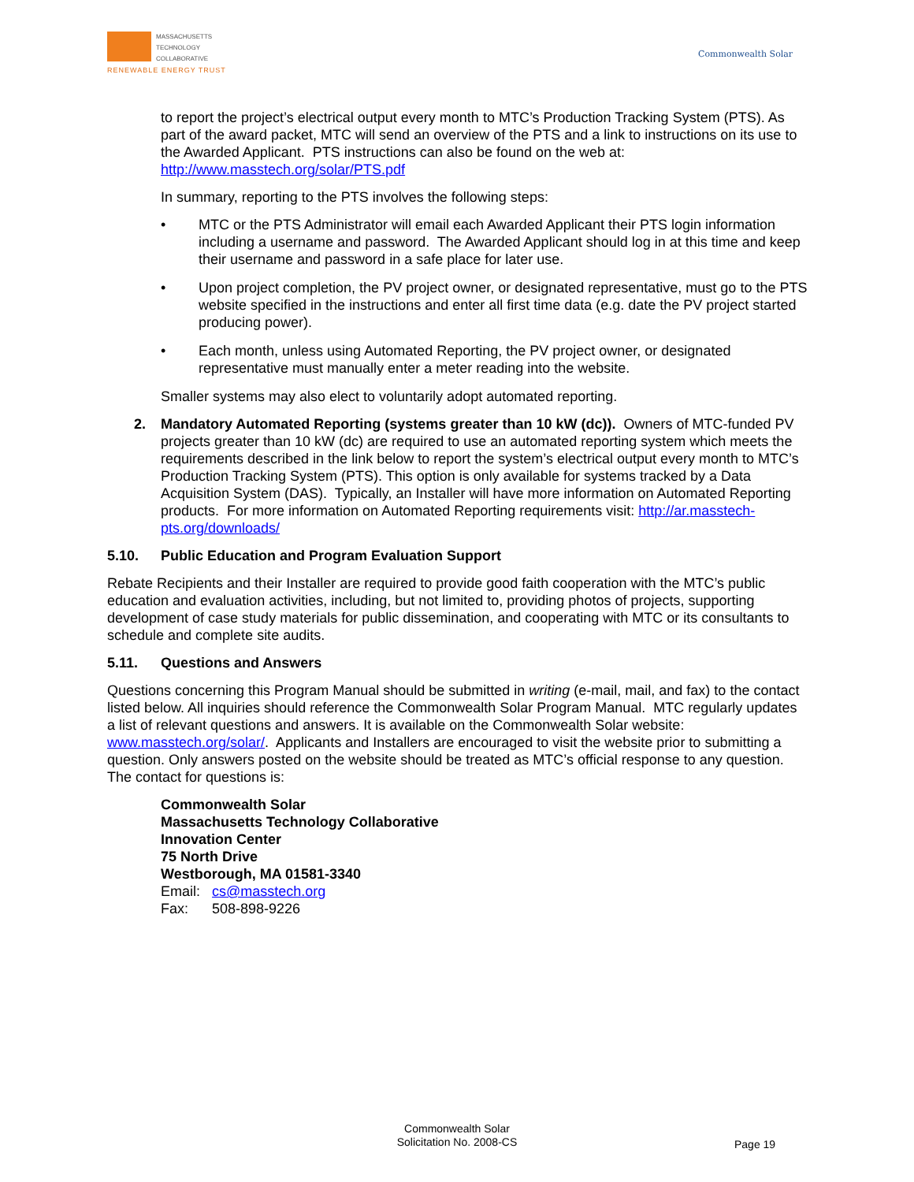MASSACHUSETTS
TECHNOLOGY
COLLABORATIVE
RENEWABLE ENERGY TRUST
Commonwealth Solar
to report the project’s electrical output every month to MTC’s Production Tracking System (PTS). As part of the award packet, MTC will send an overview of the PTS and a link to instructions on its use to the Awarded Applicant. PTS instructions can also be found on the web at: http://www.masstech.org/solar/PTS.pdf
In summary, reporting to the PTS involves the following steps:
• MTC or the PTS Administrator will email each Awarded Applicant their PTS login information including a username and password. The Awarded Applicant should log in at this time and keep their username and password in a safe place for later use.
• Upon project completion, the PV project owner, or designated representative, must go to the PTS website specified in the instructions and enter all first time data (e.g. date the PV project started producing power).
• Each month, unless using Automated Reporting, the PV project owner, or designated representative must manually enter a meter reading into the website.
Smaller systems may also elect to voluntarily adopt automated reporting.
2. Mandatory Automated Reporting (systems greater than 10 kW (dc)). Owners of MTC-funded PV projects greater than 10 kW (dc) are required to use an automated reporting system which meets the requirements described in the link below to report the system’s electrical output every month to MTC’s Production Tracking System (PTS). This option is only available for systems tracked by a Data Acquisition System (DAS). Typically, an Installer will have more information on Automated Reporting products. For more information on Automated Reporting requirements visit: http://ar.masstech-pts.org/downloads/
5.10. Public Education and Program Evaluation Support
Rebate Recipients and their Installer are required to provide good faith cooperation with the MTC’s public education and evaluation activities, including, but not limited to, providing photos of projects, supporting development of case study materials for public dissemination, and cooperating with MTC or its consultants to schedule and complete site audits.
5.11. Questions and Answers
Questions concerning this Program Manual should be submitted in writing (e-mail, mail, and fax) to the contact listed below. All inquiries should reference the Commonwealth Solar Program Manual. MTC regularly updates a list of relevant questions and answers. It is available on the Commonwealth Solar website: www.masstech.org/solar/. Applicants and Installers are encouraged to visit the website prior to submitting a question. Only answers posted on the website should be treated as MTC’s official response to any question. The contact for questions is:
Commonwealth Solar
Massachusetts Technology Collaborative
Innovation Center
75 North Drive
Westborough, MA 01581-3340
Email: cs@masstech.org
Fax: 508-898-9226
Commonwealth Solar
Solicitation No. 2008-CS
Page 19